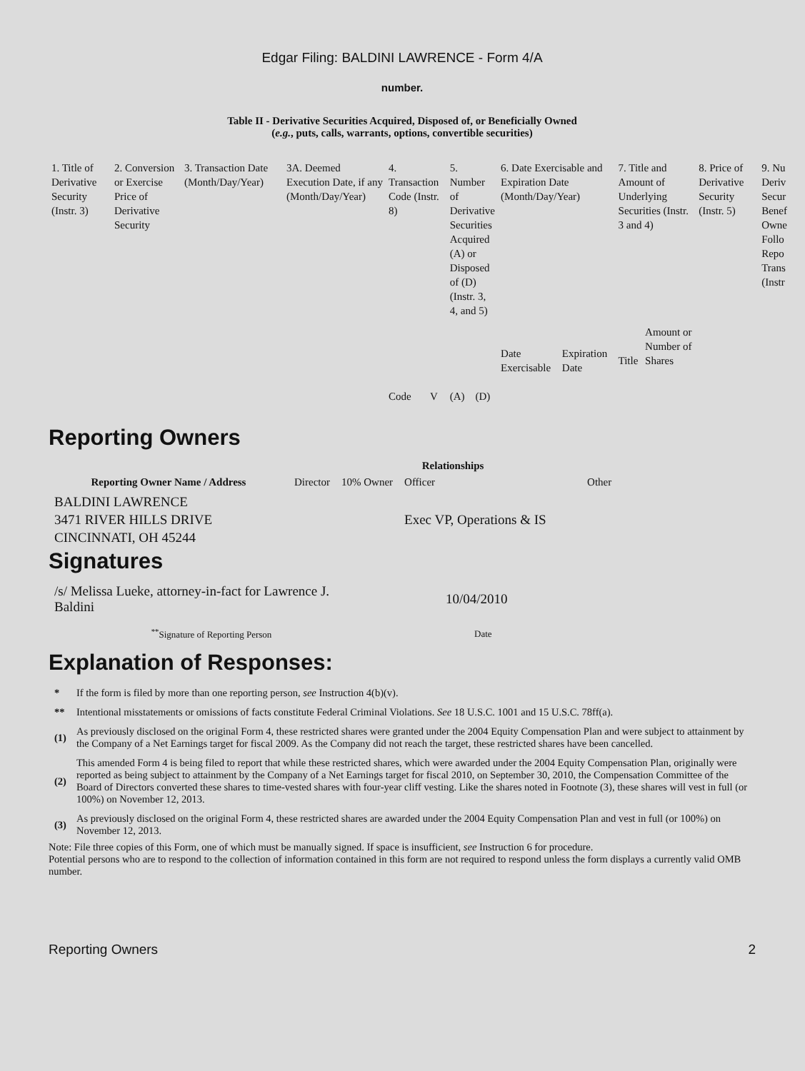Edgar Filing: BALDINI LAWRENCE - Form 4/A
number.
Table II - Derivative Securities Acquired, Disposed of, or Beneficially Owned
(e.g., puts, calls, warrants, options, convertible securities)
| 1. Title of Derivative Security (Instr. 3) | 2. Conversion or Exercise Price of Derivative Security | 3. Transaction Date (Month/Day/Year) | 3A. Deemed Execution Date, if any (Month/Day/Year) | 4. Transaction Code (Instr. 8) | | 5. Number of Derivative Securities Acquired (A) or Disposed of (D) (Instr. 3, 4, and 5) | | 6. Date Exercisable and Expiration Date (Month/Day/Year) | | 7. Title and Amount of Underlying Securities (Instr. 3 and 4) | | 8. Price of Derivative Security (Instr. 5) | 9. Nu Deriv Secur Benef Owne Follo Repo Trans (Instr |
| | | | | Code | V | (A) | (D) | Date Exercisable | Expiration Date | Title | Amount or Number of Shares | | |
Reporting Owners
| Reporting Owner Name / Address | Relationships | | | |
| --- | --- | --- | --- | --- |
| | Director | 10% Owner | Officer | Other |
| BALDINI LAWRENCE 3471 RIVER HILLS DRIVE CINCINNATI, OH 45244 | | | Exec VP, Operations & IS | |
Signatures
| /s/ Melissa Lueke, attorney-in-fact for Lawrence J. Baldini | 10/04/2010 |
| <sup>**</sup> Signature of Reporting Person | Date |
Explanation of Responses:
| * | If the form is filed by more than one reporting person, see Instruction 4(b)(v). |
| ** | Intentional misstatements or omissions of facts constitute Federal Criminal Violations. See 18 U.S.C. 1001 and 15 U.S.C. 78ff(a). |
| (1) | As previously disclosed on the original Form 4, these restricted shares were granted under the 2004 Equity Compensation Plan and were subject to attainment by the Company of a Net Earnings target for fiscal 2009. As the Company did not reach the target, these restricted shares have been cancelled. |
| (2) | This amended Form 4 is being filed to report that while these restricted shares, which were awarded under the 2004 Equity Compensation Plan, originally were reported as being subject to attainment by the Company of a Net Earnings target for fiscal 2010, on September 30, 2010, the Compensation Committee of the Board of Directors converted these shares to time-vested shares with four-year cliff vesting. Like the shares noted in Footnote (3), these shares will vest in full (or 100%) on November 12, 2013. |
| (3) | As previously disclosed on the original Form 4, these restricted shares are awarded under the 2004 Equity Compensation Plan and vest in full (or 100%) on November 12, 2013. |
Note: File three copies of this Form, one of which must be manually signed. If space is insufficient, see Instruction 6 for procedure.
Potential persons who are to respond to the collection of information contained in this form are not required to respond unless the form displays a currently valid OMB number.
Reporting Owners 2